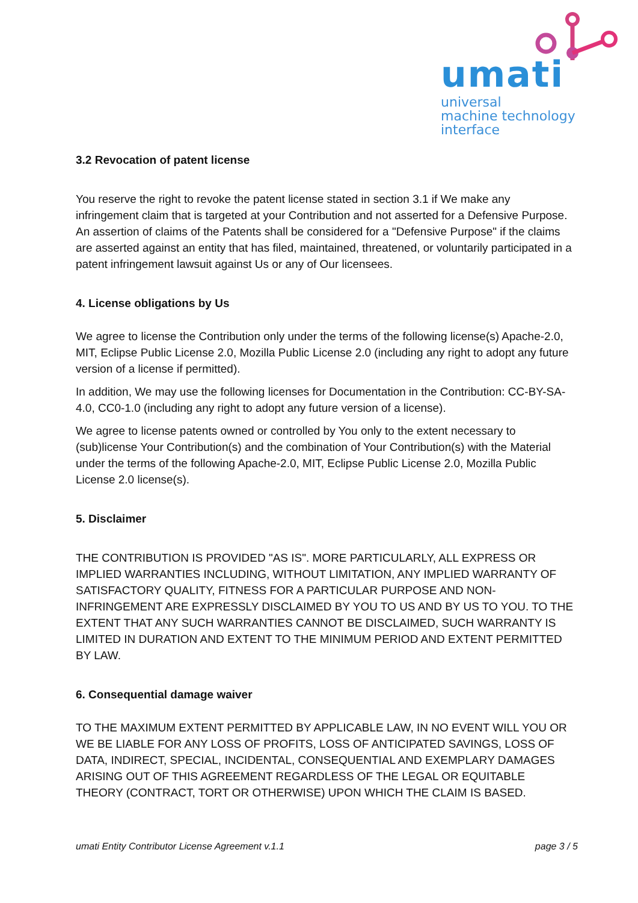umati
universal
machine technology
interface
3.2 Revocation of patent license
You reserve the right to revoke the patent license stated in section 3.1 if We make any infringement claim that is targeted at your Contribution and not asserted for a Defensive Purpose. An assertion of claims of the Patents shall be considered for a "Defensive Purpose" if the claims are asserted against an entity that has filed, maintained, threatened, or voluntarily participated in a patent infringement lawsuit against Us or any of Our licensees.
4. License obligations by Us
We agree to license the Contribution only under the terms of the following license(s) Apache-2.0, MIT, Eclipse Public License 2.0, Mozilla Public License 2.0 (including any right to adopt any future version of a license if permitted).
In addition, We may use the following licenses for Documentation in the Contribution: CC-BY-SA-4.0, CC0-1.0 (including any right to adopt any future version of a license).
We agree to license patents owned or controlled by You only to the extent necessary to (sub)license Your Contribution(s) and the combination of Your Contribution(s) with the Material under the terms of the following Apache-2.0, MIT, Eclipse Public License 2.0, Mozilla Public License 2.0 license(s).
5. Disclaimer
THE CONTRIBUTION IS PROVIDED "AS IS". MORE PARTICULARLY, ALL EXPRESS OR IMPLIED WARRANTIES INCLUDING, WITHOUT LIMITATION, ANY IMPLIED WARRANTY OF SATISFACTORY QUALITY, FITNESS FOR A PARTICULAR PURPOSE AND NON-INFRINGEMENT ARE EXPRESSLY DISCLAIMED BY YOU TO US AND BY US TO YOU. TO THE EXTENT THAT ANY SUCH WARRANTIES CANNOT BE DISCLAIMED, SUCH WARRANTY IS LIMITED IN DURATION AND EXTENT TO THE MINIMUM PERIOD AND EXTENT PERMITTED BY LAW.
6. Consequential damage waiver
TO THE MAXIMUM EXTENT PERMITTED BY APPLICABLE LAW, IN NO EVENT WILL YOU OR WE BE LIABLE FOR ANY LOSS OF PROFITS, LOSS OF ANTICIPATED SAVINGS, LOSS OF DATA, INDIRECT, SPECIAL, INCIDENTAL, CONSEQUENTIAL AND EXEMPLARY DAMAGES ARISING OUT OF THIS AGREEMENT REGARDLESS OF THE LEGAL OR EQUITABLE THEORY (CONTRACT, TORT OR OTHERWISE) UPON WHICH THE CLAIM IS BASED.
umati Entity Contributor License Agreement v.1.1 page 3 / 5